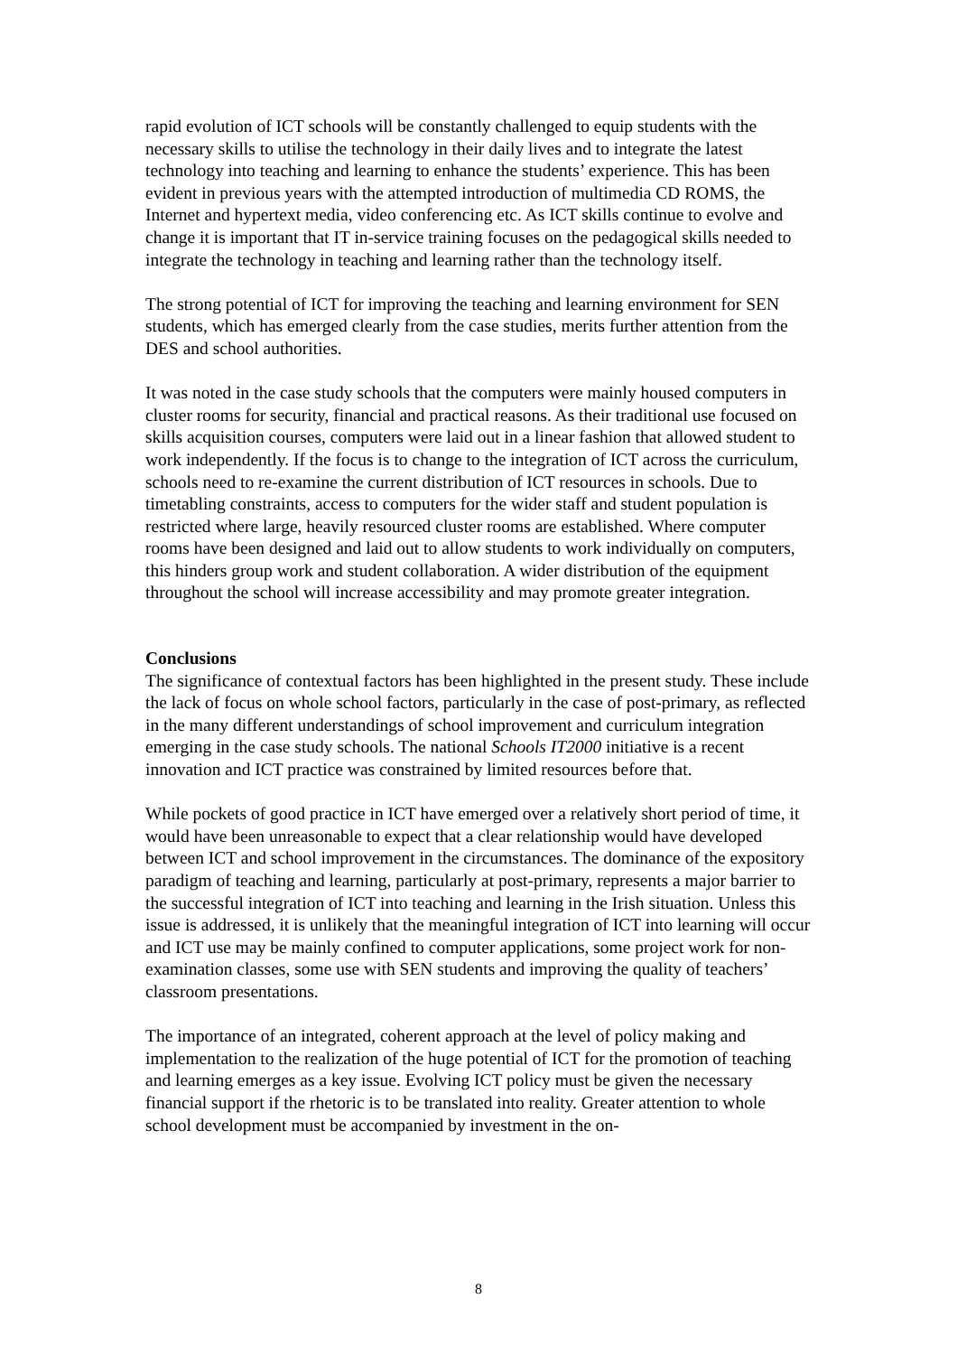rapid evolution of ICT schools will be constantly challenged to equip students with the necessary skills to utilise the technology in their daily lives and to integrate the latest technology into teaching and learning to enhance the students’ experience. This has been evident in previous years with the attempted introduction of multimedia CD ROMS, the Internet and hypertext media, video conferencing etc. As ICT skills continue to evolve and change it is important that IT in-service training focuses on the pedagogical skills needed to integrate the technology in teaching and learning rather than the technology itself.
The strong potential of ICT for improving the teaching and learning environment for SEN students, which has emerged clearly from the case studies, merits further attention from the DES and school authorities.
It was noted in the case study schools that the computers were mainly housed computers in cluster rooms for security, financial and practical reasons. As their traditional use focused on skills acquisition courses, computers were laid out in a linear fashion that allowed student to work independently. If the focus is to change to the integration of ICT across the curriculum, schools need to re-examine the current distribution of ICT resources in schools. Due to timetabling constraints, access to computers for the wider staff and student population is restricted where large, heavily resourced cluster rooms are established. Where computer rooms have been designed and laid out to allow students to work individually on computers, this hinders group work and student collaboration. A wider distribution of the equipment throughout the school will increase accessibility and may promote greater integration.
Conclusions
The significance of contextual factors has been highlighted in the present study. These include the lack of focus on whole school factors, particularly in the case of post-primary, as reflected in the many different understandings of school improvement and curriculum integration emerging in the case study schools. The national Schools IT2000 initiative is a recent innovation and ICT practice was constrained by limited resources before that.
While pockets of good practice in ICT have emerged over a relatively short period of time, it would have been unreasonable to expect that a clear relationship would have developed between ICT and school improvement in the circumstances. The dominance of the expository paradigm of teaching and learning, particularly at post-primary, represents a major barrier to the successful integration of ICT into teaching and learning in the Irish situation. Unless this issue is addressed, it is unlikely that the meaningful integration of ICT into learning will occur and ICT use may be mainly confined to computer applications, some project work for non-examination classes, some use with SEN students and improving the quality of teachers’ classroom presentations.
The importance of an integrated, coherent approach at the level of policy making and implementation to the realization of the huge potential of ICT for the promotion of teaching and learning emerges as a key issue. Evolving ICT policy must be given the necessary financial support if the rhetoric is to be translated into reality. Greater attention to whole school development must be accompanied by investment in the on-
8